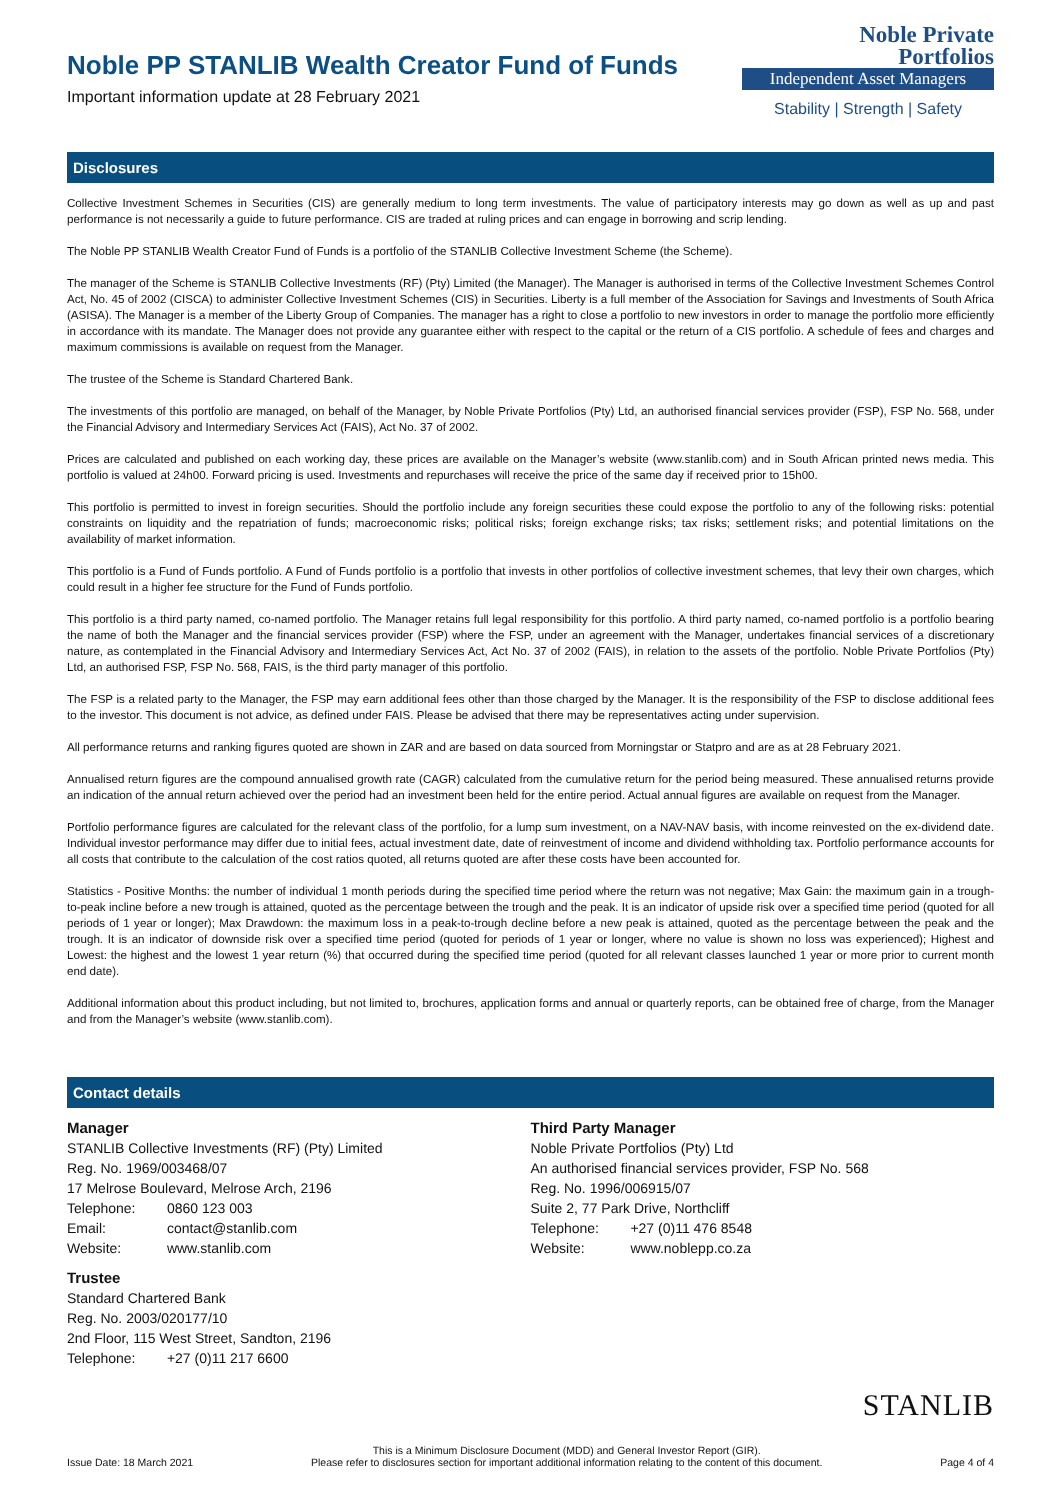Noble PP STANLIB Wealth Creator Fund of Funds
Important information update at 28 February 2021
Noble Private
Portfolios
Independent Asset Managers
Stability | Strength | Safety
Disclosures
Collective Investment Schemes in Securities (CIS) are generally medium to long term investments. The value of participatory interests may go down as well as up and past performance is not necessarily a guide to future performance. CIS are traded at ruling prices and can engage in borrowing and scrip lending.
The Noble PP STANLIB Wealth Creator Fund of Funds is a portfolio of the STANLIB Collective Investment Scheme (the Scheme).
The manager of the Scheme is STANLIB Collective Investments (RF) (Pty) Limited (the Manager). The Manager is authorised in terms of the Collective Investment Schemes Control Act, No. 45 of 2002 (CISCA) to administer Collective Investment Schemes (CIS) in Securities. Liberty is a full member of the Association for Savings and Investments of South Africa (ASISA). The Manager is a member of the Liberty Group of Companies. The manager has a right to close a portfolio to new investors in order to manage the portfolio more efficiently in accordance with its mandate. The Manager does not provide any guarantee either with respect to the capital or the return of a CIS portfolio. A schedule of fees and charges and maximum commissions is available on request from the Manager.
The trustee of the Scheme is Standard Chartered Bank.
The investments of this portfolio are managed, on behalf of the Manager, by Noble Private Portfolios (Pty) Ltd, an authorised financial services provider (FSP), FSP No. 568, under the Financial Advisory and Intermediary Services Act (FAIS), Act No. 37 of 2002.
Prices are calculated and published on each working day, these prices are available on the Manager’s website (www.stanlib.com) and in South African printed news media. This portfolio is valued at 24h00. Forward pricing is used. Investments and repurchases will receive the price of the same day if received prior to 15h00.
This portfolio is permitted to invest in foreign securities. Should the portfolio include any foreign securities these could expose the portfolio to any of the following risks: potential constraints on liquidity and the repatriation of funds; macroeconomic risks; political risks; foreign exchange risks; tax risks; settlement risks; and potential limitations on the availability of market information.
This portfolio is a Fund of Funds portfolio. A Fund of Funds portfolio is a portfolio that invests in other portfolios of collective investment schemes, that levy their own charges, which could result in a higher fee structure for the Fund of Funds portfolio.
This portfolio is a third party named, co-named portfolio. The Manager retains full legal responsibility for this portfolio. A third party named, co-named portfolio is a portfolio bearing the name of both the Manager and the financial services provider (FSP) where the FSP, under an agreement with the Manager, undertakes financial services of a discretionary nature, as contemplated in the Financial Advisory and Intermediary Services Act, Act No. 37 of 2002 (FAIS), in relation to the assets of the portfolio. Noble Private Portfolios (Pty) Ltd, an authorised FSP, FSP No. 568, FAIS, is the third party manager of this portfolio.
The FSP is a related party to the Manager, the FSP may earn additional fees other than those charged by the Manager. It is the responsibility of the FSP to disclose additional fees to the investor. This document is not advice, as defined under FAIS. Please be advised that there may be representatives acting under supervision.
All performance returns and ranking figures quoted are shown in ZAR and are based on data sourced from Morningstar or Statpro and are as at 28 February 2021.
Annualised return figures are the compound annualised growth rate (CAGR) calculated from the cumulative return for the period being measured. These annualised returns provide an indication of the annual return achieved over the period had an investment been held for the entire period. Actual annual figures are available on request from the Manager.
Portfolio performance figures are calculated for the relevant class of the portfolio, for a lump sum investment, on a NAV-NAV basis, with income reinvested on the ex-dividend date. Individual investor performance may differ due to initial fees, actual investment date, date of reinvestment of income and dividend withholding tax. Portfolio performance accounts for all costs that contribute to the calculation of the cost ratios quoted, all returns quoted are after these costs have been accounted for.
Statistics - Positive Months: the number of individual 1 month periods during the specified time period where the return was not negative; Max Gain: the maximum gain in a trough-to-peak incline before a new trough is attained, quoted as the percentage between the trough and the peak. It is an indicator of upside risk over a specified time period (quoted for all periods of 1 year or longer); Max Drawdown: the maximum loss in a peak-to-trough decline before a new peak is attained, quoted as the percentage between the peak and the trough. It is an indicator of downside risk over a specified time period (quoted for periods of 1 year or longer, where no value is shown no loss was experienced); Highest and Lowest: the highest and the lowest 1 year return (%) that occurred during the specified time period (quoted for all relevant classes launched 1 year or more prior to current month end date).
Additional information about this product including, but not limited to, brochures, application forms and annual or quarterly reports, can be obtained free of charge, from the Manager and from the Manager’s website (www.stanlib.com).
Contact details
Manager
STANLIB Collective Investments (RF) (Pty) Limited
Reg. No. 1969/003468/07
17 Melrose Boulevard, Melrose Arch, 2196
Telephone: 0860 123 003
Email: contact@stanlib.com
Website: www.stanlib.com
Trustee
Standard Chartered Bank
Reg. No. 2003/020177/10
2nd Floor, 115 West Street, Sandton, 2196
Telephone: +27 (0)11 217 6600
Third Party Manager
Noble Private Portfolios (Pty) Ltd
An authorised financial services provider, FSP No. 568
Reg. No. 1996/006915/07
Suite 2, 77 Park Drive, Northcliff
Telephone: +27 (0)11 476 8548
Website: www.noblepp.co.za
STANLIB
Issue Date: 18 March 2021
This is a Minimum Disclosure Document (MDD) and General Investor Report (GIR).
Please refer to disclosures section for important additional information relating to the content of this document.
Page 4 of 4